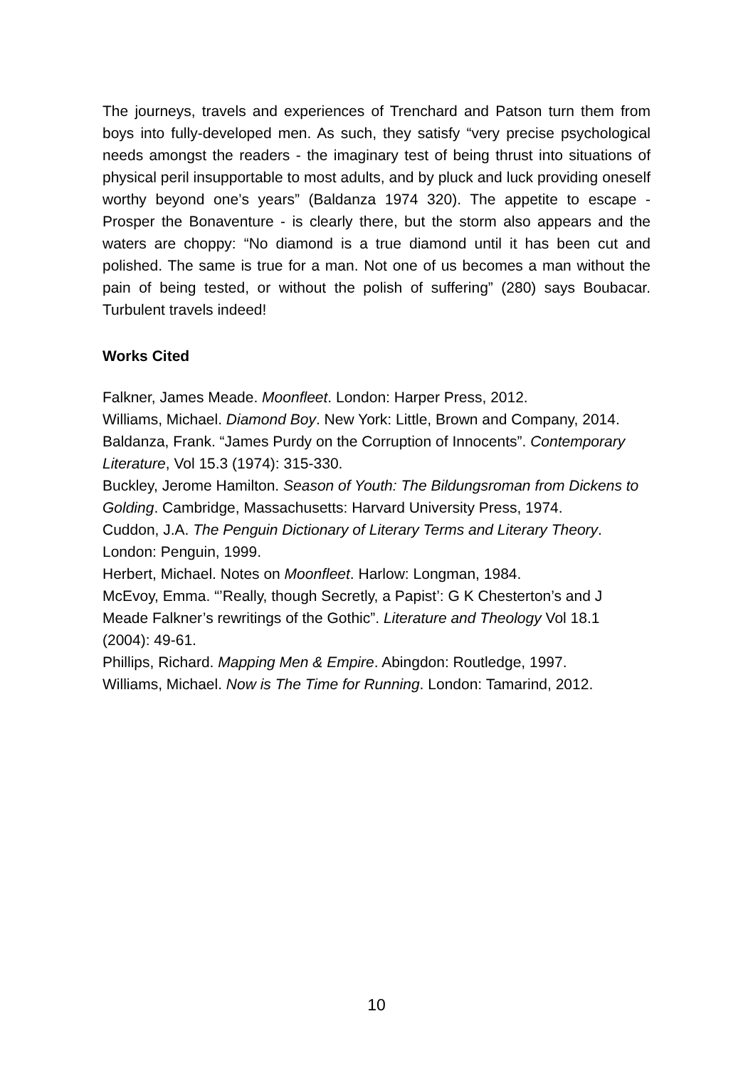The journeys, travels and experiences of Trenchard and Patson turn them from boys into fully-developed men. As such, they satisfy “very precise psychological needs amongst the readers - the imaginary test of being thrust into situations of physical peril insupportable to most adults, and by pluck and luck providing oneself worthy beyond one’s years” (Baldanza 1974 320). The appetite to escape - Prosper the Bonaventure - is clearly there, but the storm also appears and the waters are choppy: “No diamond is a true diamond until it has been cut and polished. The same is true for a man. Not one of us becomes a man without the pain of being tested, or without the polish of suffering” (280) says Boubacar. Turbulent travels indeed!
Works Cited
Falkner, James Meade. Moonfleet. London: Harper Press, 2012.
Williams, Michael. Diamond Boy. New York: Little, Brown and Company, 2014.
Baldanza, Frank. “James Purdy on the Corruption of Innocents”. Contemporary Literature, Vol 15.3 (1974): 315-330.
Buckley, Jerome Hamilton. Season of Youth: The Bildungsroman from Dickens to Golding. Cambridge, Massachusetts: Harvard University Press, 1974.
Cuddon, J.A. The Penguin Dictionary of Literary Terms and Literary Theory. London: Penguin, 1999.
Herbert, Michael. Notes on Moonfleet. Harlow: Longman, 1984.
McEvoy, Emma. “’Really, though Secretly, a Papist’: G K Chesterton’s and J Meade Falkner’s rewritings of the Gothic”. Literature and Theology Vol 18.1 (2004): 49-61.
Phillips, Richard. Mapping Men & Empire. Abingdon: Routledge, 1997.
Williams, Michael. Now is The Time for Running. London: Tamarind, 2012.
10